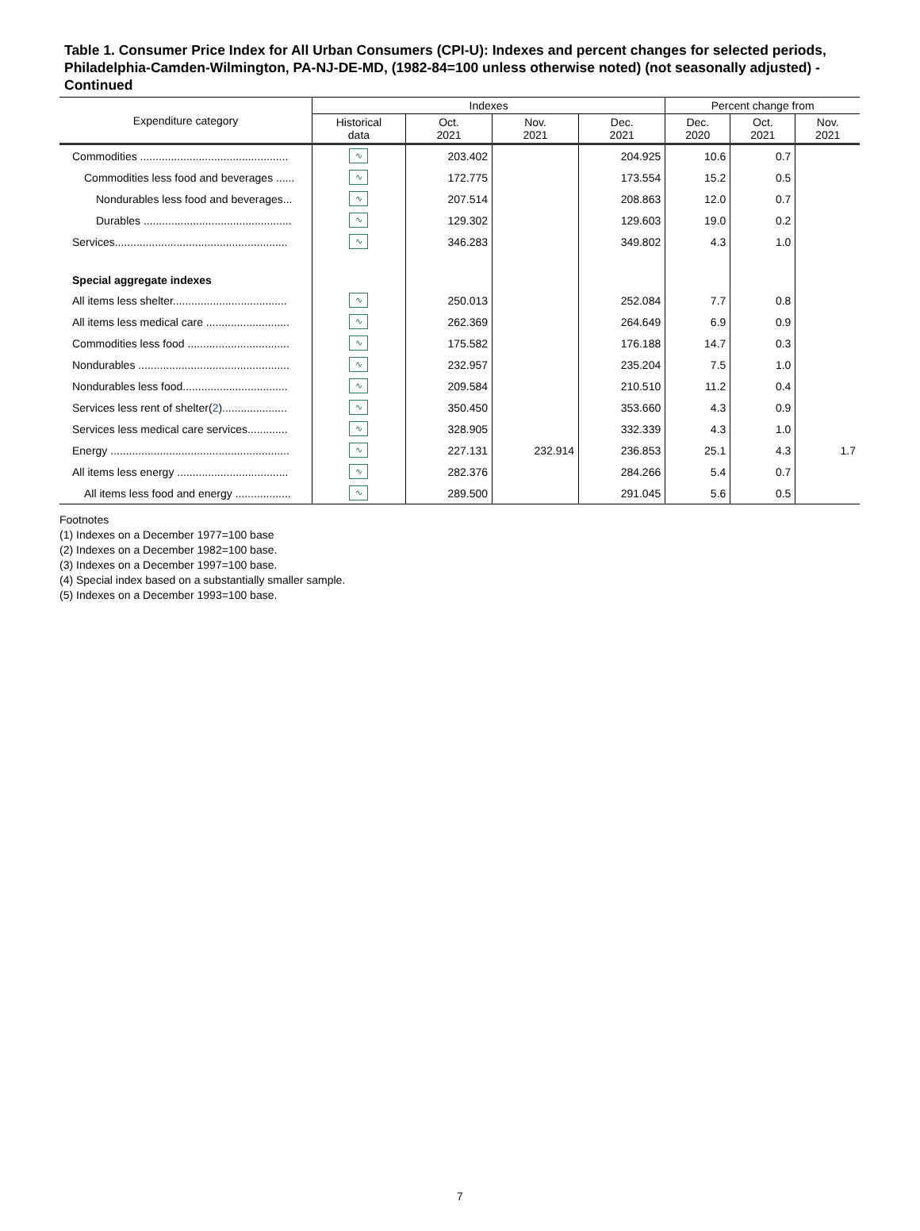Table 1. Consumer Price Index for All Urban Consumers (CPI-U): Indexes and percent changes for selected periods, Philadelphia-Camden-Wilmington, PA-NJ-DE-MD, (1982-84=100 unless otherwise noted) (not seasonally adjusted) - Continued
| Expenditure category | Indexes | | | | Percent change from | | |
| --- | --- | --- | --- | --- | --- | --- | --- |
| | Historical data | Oct. 2021 | Nov. 2021 | Dec. 2021 | Dec. 2020 | Oct. 2021 | Nov. 2021 |
| Commodities ................................................ | ∿ | 203.402 | | 204.925 | 10.6 | 0.7 | |
| Commodities less food and beverages ...... | ∿ | 172.775 | | 173.554 | 15.2 | 0.5 | |
| Nondurables less food and beverages... | ∿ | 207.514 | | 208.863 | 12.0 | 0.7 | |
| Durables ................................................ | ∿ | 129.302 | | 129.603 | 19.0 | 0.2 | |
| Services........................................................ | ∿ | 346.283 | | 349.802 | 4.3 | 1.0 | |
| Special aggregate indexes | | | | | | | |
| All items less shelter..................................... | ∿ | 250.013 | | 252.084 | 7.7 | 0.8 | |
| All items less medical care ........................... | ∿ | 262.369 | | 264.649 | 6.9 | 0.9 | |
| Commodities less food ................................. | ∿ | 175.582 | | 176.188 | 14.7 | 0.3 | |
| Nondurables ................................................. | ∿ | 232.957 | | 235.204 | 7.5 | 1.0 | |
| Nondurables less food.................................. | ∿ | 209.584 | | 210.510 | 11.2 | 0.4 | |
| Services less rent of shelter( 2 )..................... | ∿ | 350.450 | | 353.660 | 4.3 | 0.9 | |
| Services less medical care services............. | ∿ | 328.905 | | 332.339 | 4.3 | 1.0 | |
| Energy .......................................................... | ∿ | 227.131 | 232.914 | 236.853 | 25.1 | 4.3 | 1.7 |
| All items less energy .................................... | ∿ | 282.376 | | 284.266 | 5.4 | 0.7 | |
| All items less food and energy .................. | ∿ | 289.500 | | 291.045 | 5.6 | 0.5 | |
Footnotes
(1) Indexes on a December 1977=100 base
(2) Indexes on a December 1982=100 base.
(3) Indexes on a December 1997=100 base.
(4) Special index based on a substantially smaller sample.
(5) Indexes on a December 1993=100 base.
7